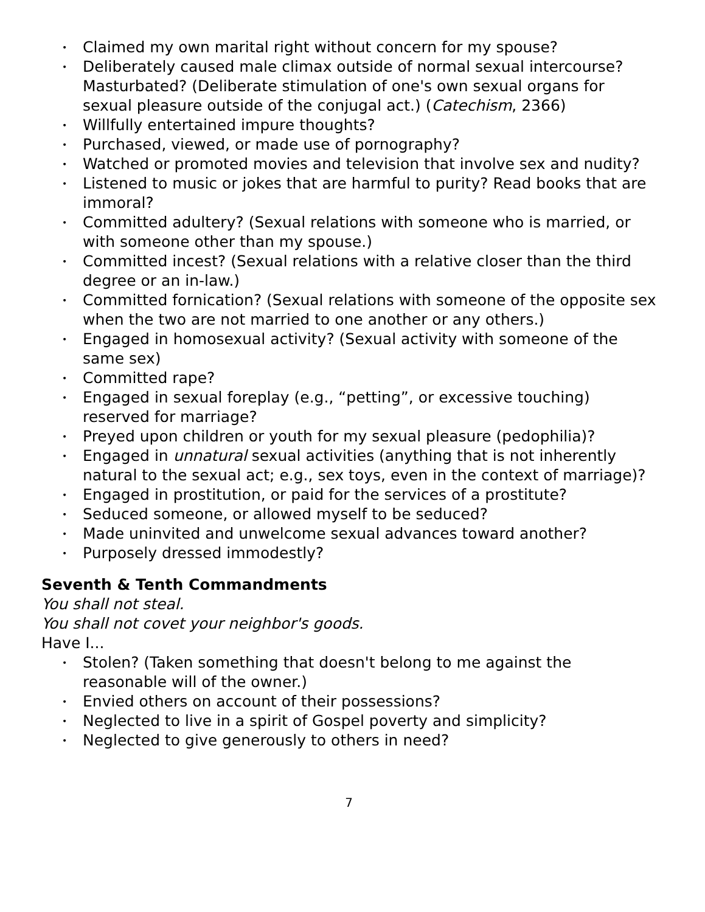• Claimed my own marital right without concern for my spouse?
• Deliberately caused male climax outside of normal sexual intercourse? Masturbated? (Deliberate stimulation of one's own sexual organs for sexual pleasure outside of the conjugal act.) (Catechism, 2366)
• Willfully entertained impure thoughts?
• Purchased, viewed, or made use of pornography?
• Watched or promoted movies and television that involve sex and nudity?
• Listened to music or jokes that are harmful to purity? Read books that are immoral?
• Committed adultery? (Sexual relations with someone who is married, or with someone other than my spouse.)
• Committed incest? (Sexual relations with a relative closer than the third degree or an in-law.)
• Committed fornication? (Sexual relations with someone of the opposite sex when the two are not married to one another or any others.)
• Engaged in homosexual activity? (Sexual activity with someone of the same sex)
• Committed rape?
• Engaged in sexual foreplay (e.g., “petting”, or excessive touching) reserved for marriage?
• Preyed upon children or youth for my sexual pleasure (pedophilia)?
• Engaged in unnatural sexual activities (anything that is not inherently natural to the sexual act; e.g., sex toys, even in the context of marriage)?
• Engaged in prostitution, or paid for the services of a prostitute?
• Seduced someone, or allowed myself to be seduced?
• Made uninvited and unwelcome sexual advances toward another?
• Purposely dressed immodestly?
Seventh & Tenth Commandments
You shall not steal.
You shall not covet your neighbor's goods.
Have I...
• Stolen? (Taken something that doesn't belong to me against the reasonable will of the owner.)
• Envied others on account of their possessions?
• Neglected to live in a spirit of Gospel poverty and simplicity?
• Neglected to give generously to others in need?
7